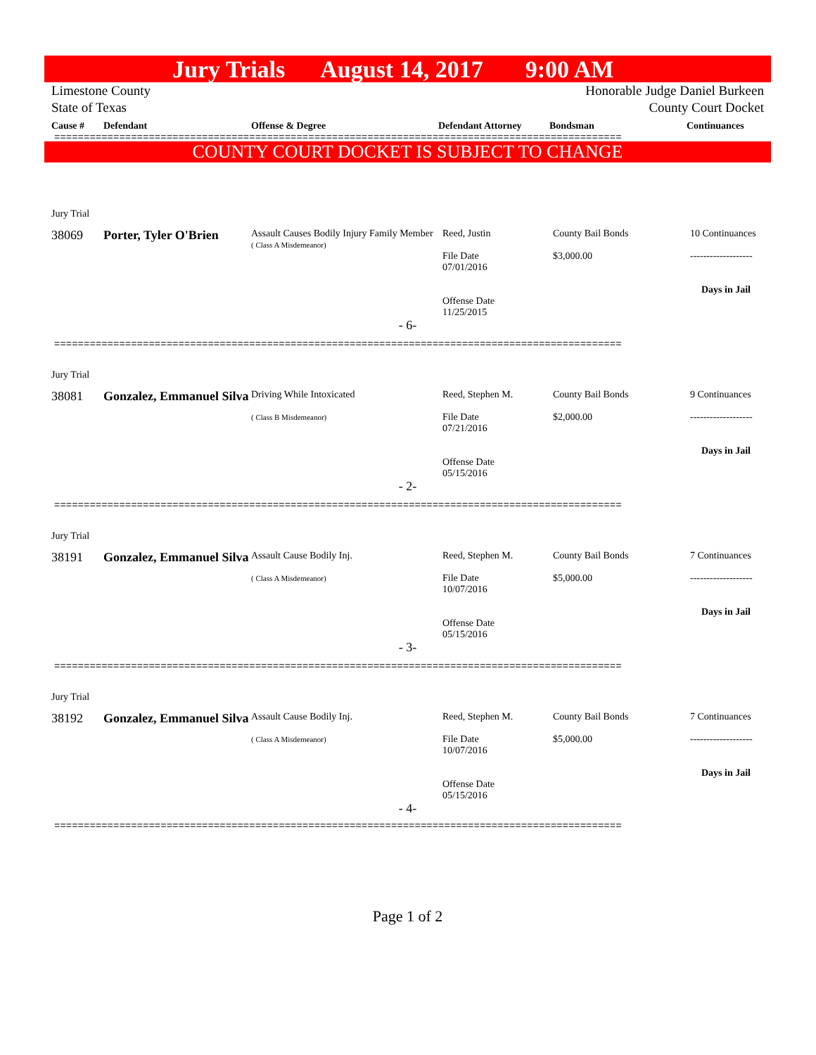Jury Trials August 14, 2017 9:00 AM
Limestone County
State of Texas
Honorable Judge Daniel Burkeen
County Court Docket
| Cause # | Defendant | Offense & Degree | Defendant Attorney | Bondsman | Continuances |
| --- | --- | --- | --- | --- | --- |
================================================================================================
COUNTY COURT DOCKET IS SUBJECT TO CHANGE
| Jury Trial | | | | | |
| 38069 | Porter, Tyler O'Brien | Assault Causes Bodily Injury Family Member ( Class A Misdemeanor) | Reed, Justin File Date 07/01/2016 Offense Date 11/25/2015 | County Bail Bonds $3,000.00 | 10 Continuances ------------------- Days in Jail |
| - 6- | | | | | |
================================================================================================
| Jury Trial | | | | | |
| 38081 | Gonzalez, Emmanuel Silva | Driving While Intoxicated ( Class B Misdemeanor) | Reed, Stephen M. File Date 07/21/2016 Offense Date 05/15/2016 | County Bail Bonds $2,000.00 | 9 Continuances ------------------- Days in Jail |
| - 2- | | | | | |
================================================================================================
| Jury Trial | | | | | |
| 38191 | Gonzalez, Emmanuel Silva | Assault Cause Bodily Inj. ( Class A Misdemeanor) | Reed, Stephen M. File Date 10/07/2016 Offense Date 05/15/2016 | County Bail Bonds $5,000.00 | 7 Continuances ------------------- Days in Jail |
| - 3- | | | | | |
================================================================================================
| Jury Trial | | | | | |
| 38192 | Gonzalez, Emmanuel Silva | Assault Cause Bodily Inj. ( Class A Misdemeanor) | Reed, Stephen M. File Date 10/07/2016 Offense Date 05/15/2016 | County Bail Bonds $5,000.00 | 7 Continuances ------------------- Days in Jail |
| - 4- | | | | | |
================================================================================================
Page 1 of 2